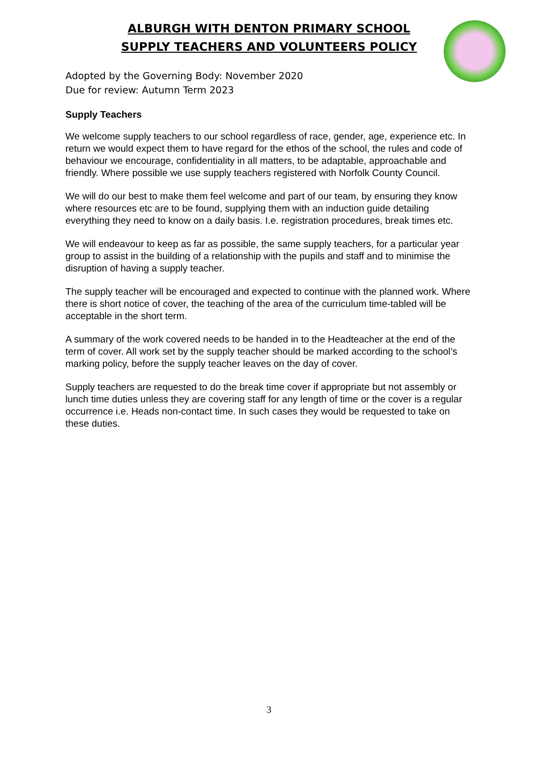ALBURGH WITH DENTON PRIMARY SCHOOL
SUPPLY TEACHERS AND VOLUNTEERS POLICY
Adopted by the Governing Body: November 2020
Due for review: Autumn Term 2023
Supply Teachers
We welcome supply teachers to our school regardless of race, gender, age, experience etc. In return we would expect them to have regard for the ethos of the school, the rules and code of behaviour we encourage, confidentiality in all matters, to be adaptable, approachable and friendly. Where possible we use supply teachers registered with Norfolk County Council.
We will do our best to make them feel welcome and part of our team, by ensuring they know where resources etc are to be found, supplying them with an induction guide detailing everything they need to know on a daily basis. I.e. registration procedures, break times etc.
We will endeavour to keep as far as possible, the same supply teachers, for a particular year group to assist in the building of a relationship with the pupils and staff and to minimise the disruption of having a supply teacher.
The supply teacher will be encouraged and expected to continue with the planned work. Where there is short notice of cover, the teaching of the area of the curriculum time-tabled will be acceptable in the short term.
A summary of the work covered needs to be handed in to the Headteacher at the end of the term of cover. All work set by the supply teacher should be marked according to the school’s marking policy, before the supply teacher leaves on the day of cover.
Supply teachers are requested to do the break time cover if appropriate but not assembly or lunch time duties unless they are covering staff for any length of time or the cover is a regular occurrence i.e. Heads non-contact time. In such cases they would be requested to take on these duties.
3